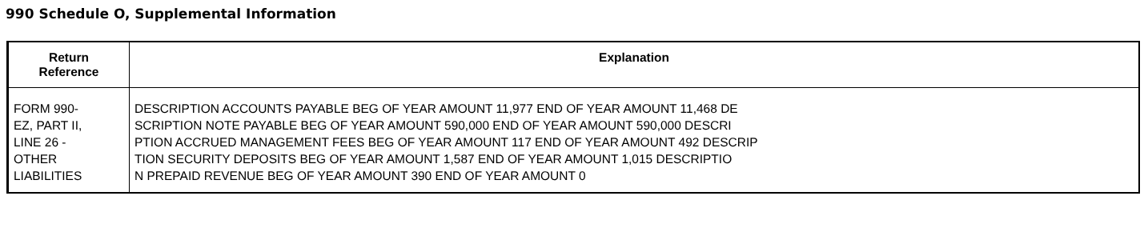990 Schedule O, Supplemental Information
| Return Reference | Explanation |
| --- | --- |
| FORM 990- EZ, PART II, LINE 26 - OTHER LIABILITIES | DESCRIPTION ACCOUNTS PAYABLE BEG OF YEAR AMOUNT 11,977 END OF YEAR AMOUNT 11,468 DE SCRIPTION NOTE PAYABLE BEG OF YEAR AMOUNT 590,000 END OF YEAR AMOUNT 590,000 DESCRI PTION ACCRUED MANAGEMENT FEES BEG OF YEAR AMOUNT 117 END OF YEAR AMOUNT 492 DESCRIP TION SECURITY DEPOSITS BEG OF YEAR AMOUNT 1,587 END OF YEAR AMOUNT 1,015 DESCRIPTIO N PREPAID REVENUE BEG OF YEAR AMOUNT 390 END OF YEAR AMOUNT 0 |